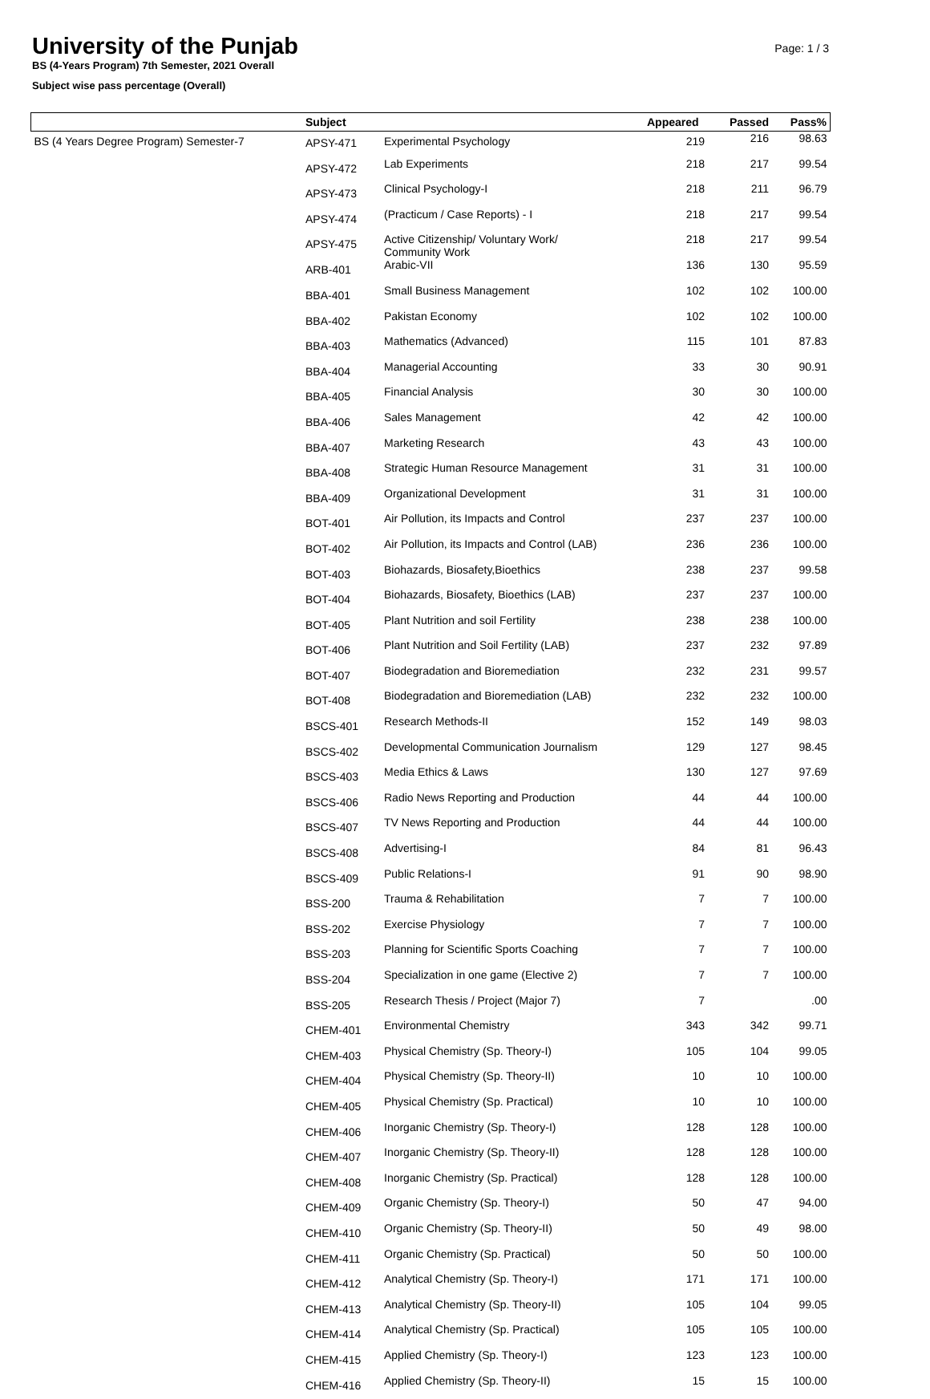University of the Punjab
Page: 1 / 3
BS (4-Years Program) 7th Semester, 2021 Overall
Subject wise pass percentage (Overall)
| | Subject | | Appeared | Passed | Pass% |
| --- | --- | --- | --- | --- | --- |
| BS (4 Years Degree Program) Semester-7 | APSY-471 | Experimental Psychology | 219 | 216 | 98.63 |
| | APSY-472 | Lab Experiments | 218 | 217 | 99.54 |
| | APSY-473 | Clinical Psychology-I | 218 | 211 | 96.79 |
| | APSY-474 | (Practicum / Case Reports) - I | 218 | 217 | 99.54 |
| | APSY-475 | Active Citizenship/ Voluntary Work/ Community Work | 218 | 217 | 99.54 |
| | ARB-401 | Arabic-VII | 136 | 130 | 95.59 |
| | BBA-401 | Small Business Management | 102 | 102 | 100.00 |
| | BBA-402 | Pakistan Economy | 102 | 102 | 100.00 |
| | BBA-403 | Mathematics (Advanced) | 115 | 101 | 87.83 |
| | BBA-404 | Managerial Accounting | 33 | 30 | 90.91 |
| | BBA-405 | Financial Analysis | 30 | 30 | 100.00 |
| | BBA-406 | Sales Management | 42 | 42 | 100.00 |
| | BBA-407 | Marketing Research | 43 | 43 | 100.00 |
| | BBA-408 | Strategic Human Resource Management | 31 | 31 | 100.00 |
| | BBA-409 | Organizational Development | 31 | 31 | 100.00 |
| | BOT-401 | Air Pollution, its Impacts and Control | 237 | 237 | 100.00 |
| | BOT-402 | Air Pollution, its Impacts and Control (LAB) | 236 | 236 | 100.00 |
| | BOT-403 | Biohazards, Biosafety,Bioethics | 238 | 237 | 99.58 |
| | BOT-404 | Biohazards, Biosafety, Bioethics (LAB) | 237 | 237 | 100.00 |
| | BOT-405 | Plant Nutrition and soil Fertility | 238 | 238 | 100.00 |
| | BOT-406 | Plant Nutrition and Soil Fertility (LAB) | 237 | 232 | 97.89 |
| | BOT-407 | Biodegradation and Bioremediation | 232 | 231 | 99.57 |
| | BOT-408 | Biodegradation and Bioremediation (LAB) | 232 | 232 | 100.00 |
| | BSCS-401 | Research Methods-II | 152 | 149 | 98.03 |
| | BSCS-402 | Developmental Communication Journalism | 129 | 127 | 98.45 |
| | BSCS-403 | Media Ethics & Laws | 130 | 127 | 97.69 |
| | BSCS-406 | Radio News Reporting and Production | 44 | 44 | 100.00 |
| | BSCS-407 | TV News Reporting and Production | 44 | 44 | 100.00 |
| | BSCS-408 | Advertising-I | 84 | 81 | 96.43 |
| | BSCS-409 | Public Relations-I | 91 | 90 | 98.90 |
| | BSS-200 | Trauma & Rehabilitation | 7 | 7 | 100.00 |
| | BSS-202 | Exercise Physiology | 7 | 7 | 100.00 |
| | BSS-203 | Planning for Scientific Sports Coaching | 7 | 7 | 100.00 |
| | BSS-204 | Specialization in one game (Elective 2) | 7 | 7 | 100.00 |
| | BSS-205 | Research Thesis / Project (Major 7) | 7 | | .00 |
| | CHEM-401 | Environmental Chemistry | 343 | 342 | 99.71 |
| | CHEM-403 | Physical Chemistry (Sp. Theory-I) | 105 | 104 | 99.05 |
| | CHEM-404 | Physical Chemistry (Sp. Theory-II) | 10 | 10 | 100.00 |
| | CHEM-405 | Physical Chemistry (Sp. Practical) | 10 | 10 | 100.00 |
| | CHEM-406 | Inorganic Chemistry (Sp. Theory-I) | 128 | 128 | 100.00 |
| | CHEM-407 | Inorganic Chemistry (Sp. Theory-II) | 128 | 128 | 100.00 |
| | CHEM-408 | Inorganic Chemistry (Sp. Practical) | 128 | 128 | 100.00 |
| | CHEM-409 | Organic Chemistry (Sp. Theory-I) | 50 | 47 | 94.00 |
| | CHEM-410 | Organic Chemistry (Sp. Theory-II) | 50 | 49 | 98.00 |
| | CHEM-411 | Organic Chemistry (Sp. Practical) | 50 | 50 | 100.00 |
| | CHEM-412 | Analytical Chemistry (Sp. Theory-I) | 171 | 171 | 100.00 |
| | CHEM-413 | Analytical Chemistry (Sp. Theory-II) | 105 | 104 | 99.05 |
| | CHEM-414 | Analytical Chemistry (Sp. Practical) | 105 | 105 | 100.00 |
| | CHEM-415 | Applied Chemistry (Sp. Theory-I) | 123 | 123 | 100.00 |
| | CHEM-416 | Applied Chemistry (Sp. Theory-II) | 15 | 15 | 100.00 |